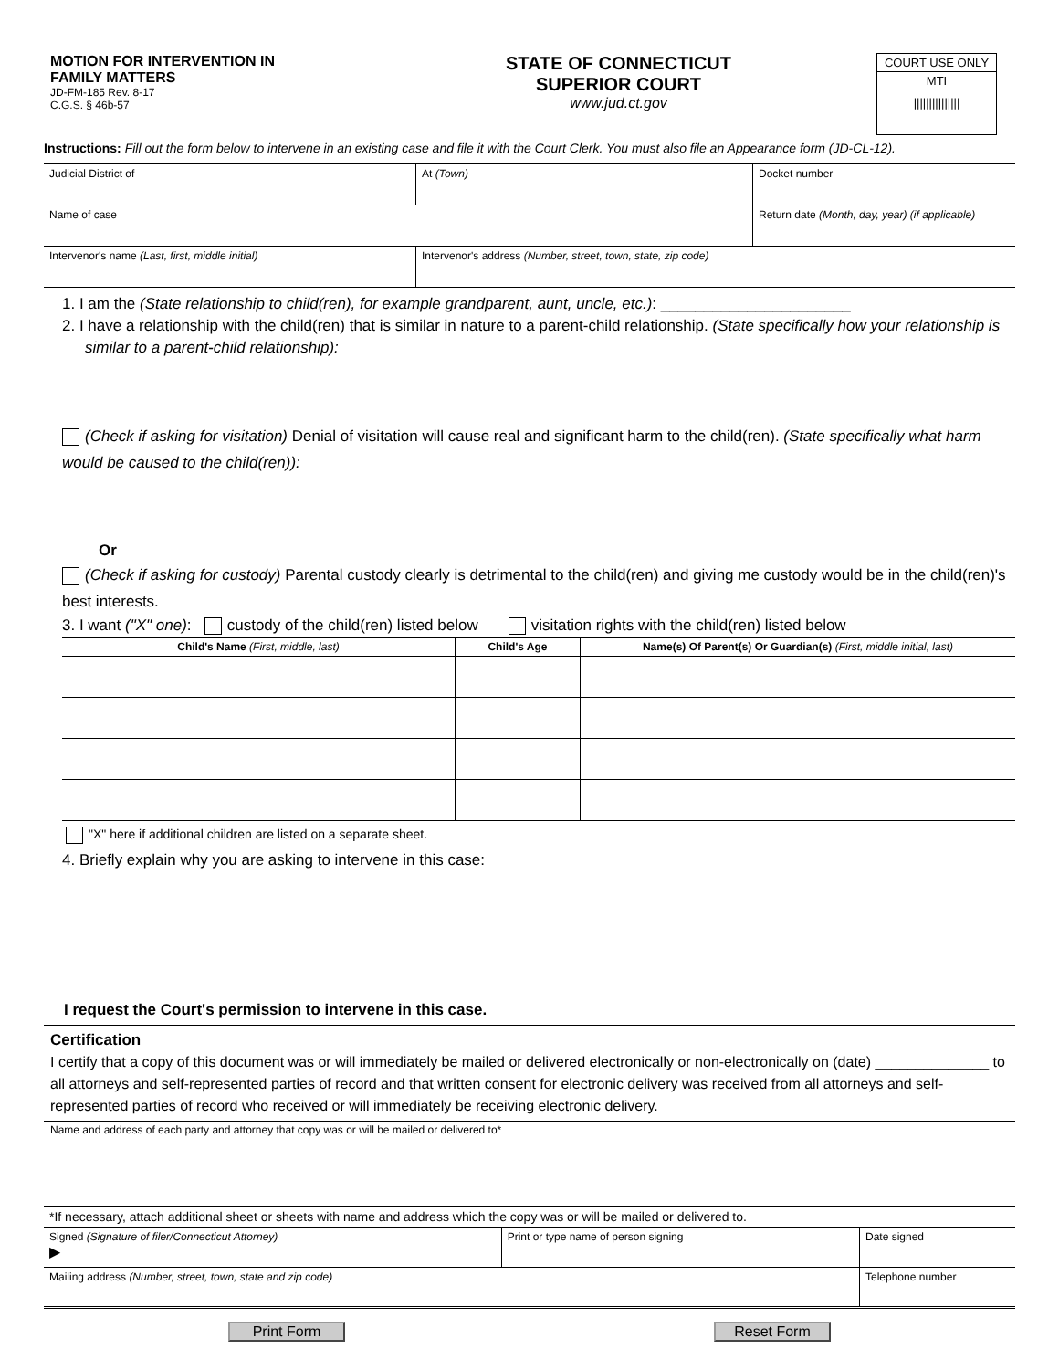MOTION FOR INTERVENTION IN
FAMILY MATTERS
JD-FM-185 Rev. 8-17
C.G.S. § 46b-57
STATE OF CONNECTICUT
SUPERIOR COURT
www.jud.ct.gov
COURT USE ONLY
MTI
|||||||||||||||
Instructions: Fill out the form below to intervene in an existing case and file it with the Court Clerk. You must also file an Appearance form (JD-CL-12).
| Judicial District of | At (Town) | Docket number |
| Name of case | | Return date (Month, day, year) (if applicable) |
| Intervenor's name (Last, first, middle initial) | Intervenor's address (Number, street, town, state, zip code) | |
1. I am the (State relationship to child(ren), for example grandparent, aunt, uncle, etc.): ______________________
2. I have a relationship with the child(ren) that is similar in nature to a parent-child relationship. (State specifically how your relationship is similar to a parent-child relationship):
(Check if asking for visitation) Denial of visitation will cause real and significant harm to the child(ren). (State specifically what harm would be caused to the child(ren)):
Or
(Check if asking for custody) Parental custody clearly is detrimental to the child(ren) and giving me custody would be in the child(ren)'s best interests.
3. I want ("X" one): custody of the child(ren) listed below visitation rights with the child(ren) listed below
| Child's Name (First, middle, last) | Child's Age | Name(s) Of Parent(s) Or Guardian(s) (First, middle initial, last) |
| --- | --- | --- |
"X" here if additional children are listed on a separate sheet.
4. Briefly explain why you are asking to intervene in this case:
I request the Court's permission to intervene in this case.
Certification
I certify that a copy of this document was or will immediately be mailed or delivered electronically or non-electronically on (date) ______________ to all attorneys and self-represented parties of record and that written consent for electronic delivery was received from all attorneys and self-represented parties of record who received or will immediately be receiving electronic delivery.
Name and address of each party and attorney that copy was or will be mailed or delivered to*
| *If necessary, attach additional sheet or sheets with name and address which the copy was or will be mailed or delivered to. | | |
| Signed (Signature of filer/Connecticut Attorney) ▶ | Print or type name of person signing | Date signed |
| Mailing address (Number, street, town, state and zip code) | | Telephone number |
Print Form Reset Form